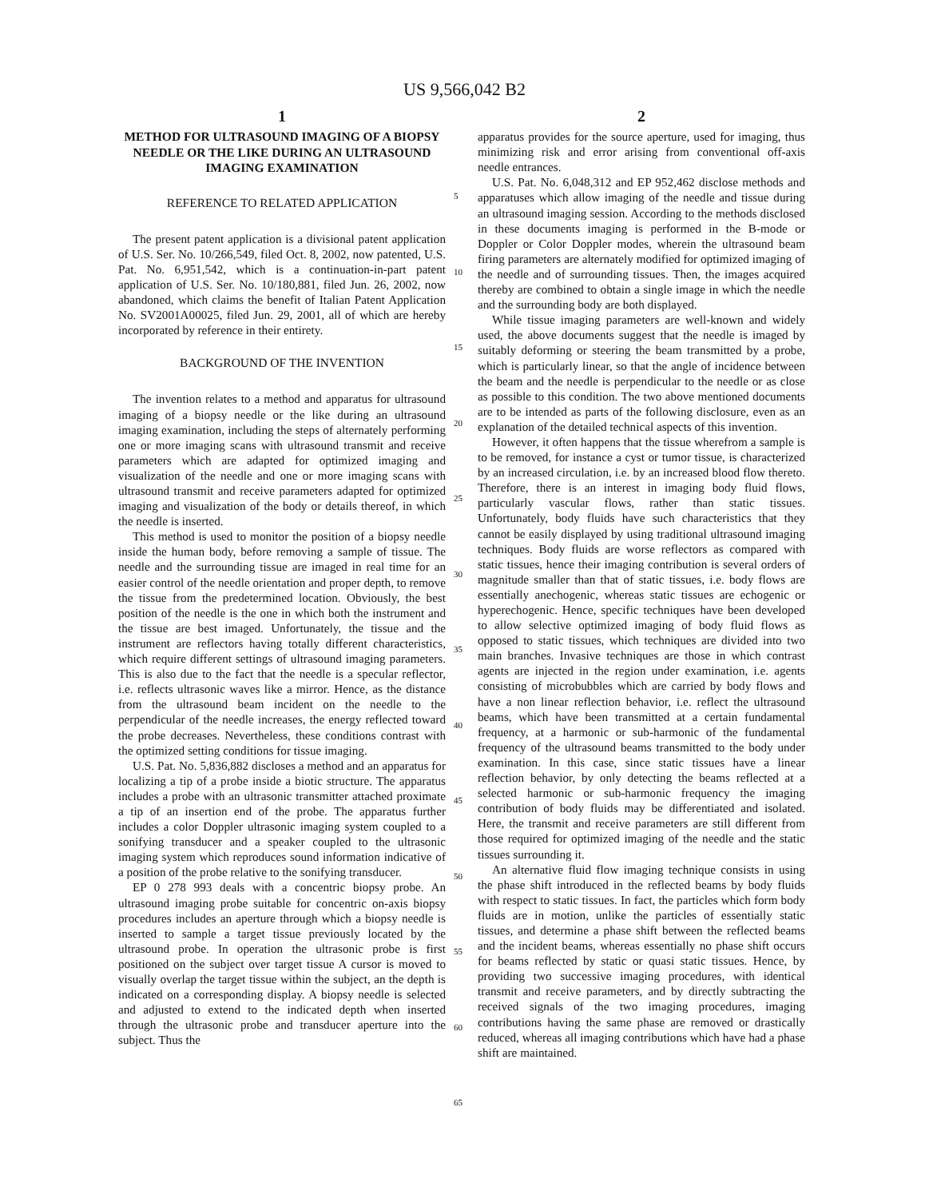US 9,566,042 B2
1
METHOD FOR ULTRASOUND IMAGING OF A BIOPSY NEEDLE OR THE LIKE DURING AN ULTRASOUND IMAGING EXAMINATION
REFERENCE TO RELATED APPLICATION
The present patent application is a divisional patent application of U.S. Ser. No. 10/266,549, filed Oct. 8, 2002, now patented, U.S. Pat. No. 6,951,542, which is a continuation-in-part patent application of U.S. Ser. No. 10/180,881, filed Jun. 26, 2002, now abandoned, which claims the benefit of Italian Patent Application No. SV2001A00025, filed Jun. 29, 2001, all of which are hereby incorporated by reference in their entirety.
BACKGROUND OF THE INVENTION
The invention relates to a method and apparatus for ultrasound imaging of a biopsy needle or the like during an ultrasound imaging examination, including the steps of alternately performing one or more imaging scans with ultrasound transmit and receive parameters which are adapted for optimized imaging and visualization of the needle and one or more imaging scans with ultrasound transmit and receive parameters adapted for optimized imaging and visualization of the body or details thereof, in which the needle is inserted.
This method is used to monitor the position of a biopsy needle inside the human body, before removing a sample of tissue. The needle and the surrounding tissue are imaged in real time for an easier control of the needle orientation and proper depth, to remove the tissue from the predetermined location. Obviously, the best position of the needle is the one in which both the instrument and the tissue are best imaged. Unfortunately, the tissue and the instrument are reflectors having totally different characteristics, which require different settings of ultrasound imaging parameters. This is also due to the fact that the needle is a specular reflector, i.e. reflects ultrasonic waves like a mirror. Hence, as the distance from the ultrasound beam incident on the needle to the perpendicular of the needle increases, the energy reflected toward the probe decreases. Nevertheless, these conditions contrast with the optimized setting conditions for tissue imaging.
U.S. Pat. No. 5,836,882 discloses a method and an apparatus for localizing a tip of a probe inside a biotic structure. The apparatus includes a probe with an ultrasonic transmitter attached proximate a tip of an insertion end of the probe. The apparatus further includes a color Doppler ultrasonic imaging system coupled to a sonifying transducer and a speaker coupled to the ultrasonic imaging system which reproduces sound information indicative of a position of the probe relative to the sonifying transducer.
EP 0 278 993 deals with a concentric biopsy probe. An ultrasound imaging probe suitable for concentric on-axis biopsy procedures includes an aperture through which a biopsy needle is inserted to sample a target tissue previously located by the ultrasound probe. In operation the ultrasonic probe is first positioned on the subject over target tissue A cursor is moved to visually overlap the target tissue within the subject, an the depth is indicated on a corresponding display. A biopsy needle is selected and adjusted to extend to the indicated depth when inserted through the ultrasonic probe and transducer aperture into the subject. Thus the
2
apparatus provides for the source aperture, used for imaging, thus minimizing risk and error arising from conventional off-axis needle entrances.
U.S. Pat. No. 6,048,312 and EP 952,462 disclose methods and apparatuses which allow imaging of the needle and tissue during an ultrasound imaging session. According to the methods disclosed in these documents imaging is performed in the B-mode or Doppler or Color Doppler modes, wherein the ultrasound beam firing parameters are alternately modified for optimized imaging of the needle and of surrounding tissues. Then, the images acquired thereby are combined to obtain a single image in which the needle and the surrounding body are both displayed.
While tissue imaging parameters are well-known and widely used, the above documents suggest that the needle is imaged by suitably deforming or steering the beam transmitted by a probe, which is particularly linear, so that the angle of incidence between the beam and the needle is perpendicular to the needle or as close as possible to this condition. The two above mentioned documents are to be intended as parts of the following disclosure, even as an explanation of the detailed technical aspects of this invention.
However, it often happens that the tissue wherefrom a sample is to be removed, for instance a cyst or tumor tissue, is characterized by an increased circulation, i.e. by an increased blood flow thereto. Therefore, there is an interest in imaging body fluid flows, particularly vascular flows, rather than static tissues. Unfortunately, body fluids have such characteristics that they cannot be easily displayed by using traditional ultrasound imaging techniques. Body fluids are worse reflectors as compared with static tissues, hence their imaging contribution is several orders of magnitude smaller than that of static tissues, i.e. body flows are essentially anechogenic, whereas static tissues are echogenic or hyperechogenic. Hence, specific techniques have been developed to allow selective optimized imaging of body fluid flows as opposed to static tissues, which techniques are divided into two main branches. Invasive techniques are those in which contrast agents are injected in the region under examination, i.e. agents consisting of microbubbles which are carried by body flows and have a non linear reflection behavior, i.e. reflect the ultrasound beams, which have been transmitted at a certain fundamental frequency, at a harmonic or sub-harmonic of the fundamental frequency of the ultrasound beams transmitted to the body under examination. In this case, since static tissues have a linear reflection behavior, by only detecting the beams reflected at a selected harmonic or sub-harmonic frequency the imaging contribution of body fluids may be differentiated and isolated. Here, the transmit and receive parameters are still different from those required for optimized imaging of the needle and the static tissues surrounding it.
An alternative fluid flow imaging technique consists in using the phase shift introduced in the reflected beams by body fluids with respect to static tissues. In fact, the particles which form body fluids are in motion, unlike the particles of essentially static tissues, and determine a phase shift between the reflected beams and the incident beams, whereas essentially no phase shift occurs for beams reflected by static or quasi static tissues. Hence, by providing two successive imaging procedures, with identical transmit and receive parameters, and by directly subtracting the received signals of the two imaging procedures, imaging contributions having the same phase are removed or drastically reduced, whereas all imaging contributions which have had a phase shift are maintained.
5
10
15
20
25
30
35
40
45
50
55
60
65